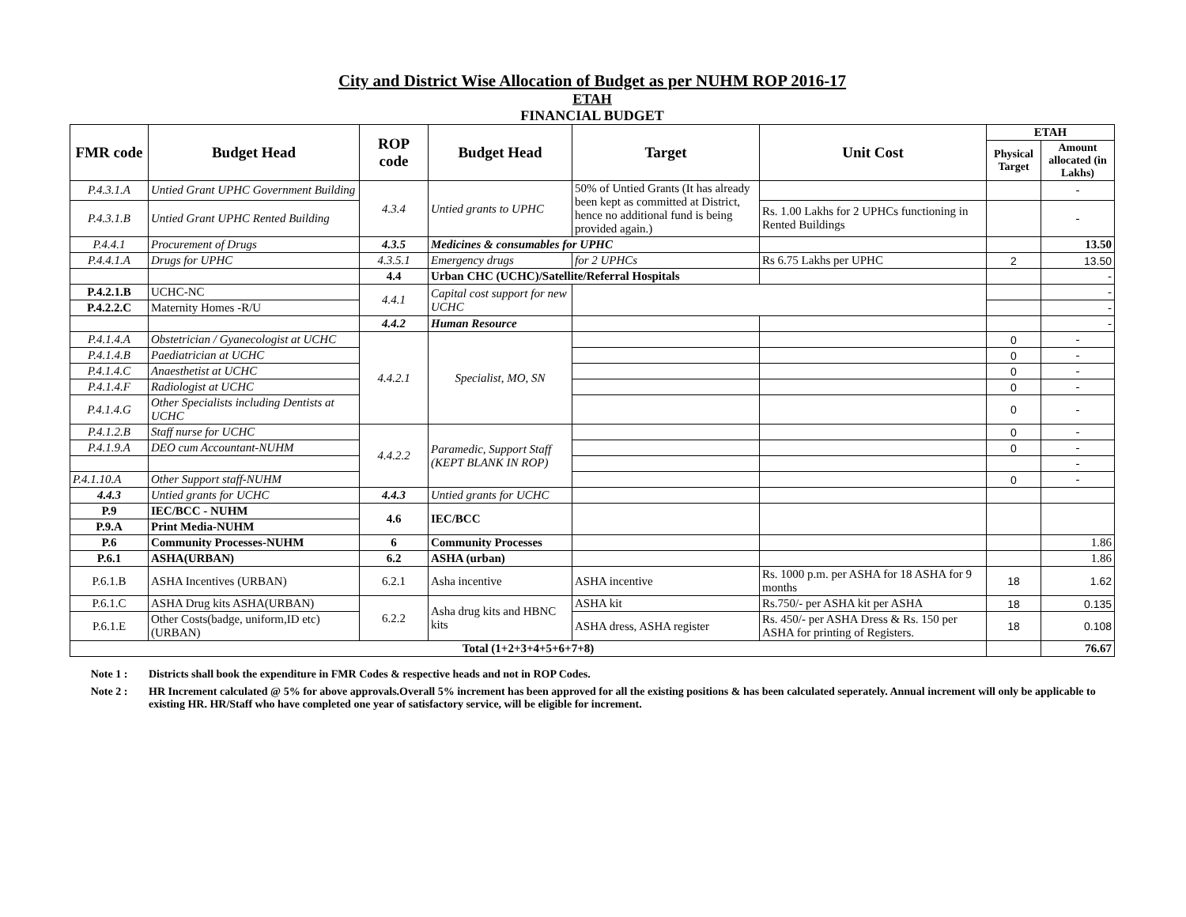City and District Wise Allocation of Budget as per NUHM ROP 2016-17
ETAH
FINANCIAL BUDGET
| FMR code | Budget Head | ROP code | Budget Head | Target | Unit Cost | ETAH | |
| --- | --- | --- | --- | --- | --- | --- | --- |
| | | | | | | Physical Target | Amount allocated (in Lakhs) |
| P.4.3.1.A | Untied Grant UPHC Government Building | 4.3.4 | Untied grants to UPHC | 50% of Untied Grants (It has already been kept as committed at District, hence no additional fund is being provided again.) | | | - |
| P.4.3.1.B | Untied Grant UPHC Rented Building | | | | Rs. 1.00 Lakhs for 2 UPHCs functioning in Rented Buildings | | - |
| P.4.4.1 | Procurement of Drugs | 4.3.5 | Medicines & consumables for UPHC | | | | 13.50 |
| P.4.4.1.A | Drugs for UPHC | 4.3.5.1 | Emergency drugs | for 2 UPHCs | Rs 6.75 Lakhs per UPHC | 2 | 13.50 |
| | | 4.4 | Urban CHC (UCHC)/Satellite/Referral Hospitals | | | | - |
| P.4.2.1.B | UCHC-NC | 4.4.1 | Capital cost support for new UCHC | | | | - |
| P.4.2.2.C | Maternity Homes -R/U | | | | | | - |
| | | 4.4.2 | Human Resource | | | | - |
| P.4.1.4.A | Obstetrician / Gyanecologist at UCHC | 4.4.2.1 | Specialist, MO, SN | | | 0 | - |
| P.4.1.4.B | Paediatrician at UCHC | | | | | 0 | - |
| P.4.1.4.C | Anaesthetist at UCHC | | | | | 0 | - |
| P.4.1.4.F | Radiologist at UCHC | | | | | 0 | - |
| P.4.1.4.G | Other Specialists including Dentists at UCHC | | | | | 0 | - |
| P.4.1.2.B | Staff nurse for UCHC | 4.4.2.2 | Paramedic, Support Staff (KEPT BLANK IN ROP) | | | 0 | - |
| P.4.1.9.A | DEO cum Accountant-NUHM | | | | | 0 | - |
| | | | | | | | - |
| P.4.1.10.A | Other Support staff-NUHM | | | | | 0 | - |
| 4.4.3 | Untied grants for UCHC | 4.4.3 | Untied grants for UCHC | | | | |
| P.9 | IEC/BCC - NUHM | 4.6 | IEC/BCC | | | | |
| P.9.A | Print Media-NUHM | | | | | | |
| P.6 | Community Processes-NUHM | 6 | Community Processes | | | | 1.86 |
| P.6.1 | ASHA(URBAN) | 6.2 | ASHA (urban) | | | | 1.86 |
| P.6.1.B | ASHA Incentives (URBAN) | 6.2.1 | Asha incentive | ASHA incentive | Rs. 1000 p.m. per ASHA for 18 ASHA for 9 months | 18 | 1.62 |
| P.6.1.C | ASHA Drug kits ASHA(URBAN) | 6.2.2 | Asha drug kits and HBNC kits | ASHA kit | Rs.750/- per ASHA kit per ASHA | 18 | 0.135 |
| P.6.1.E | Other Costs(badge, uniform,ID etc) (URBAN) | | | ASHA dress, ASHA register | Rs. 450/- per ASHA Dress & Rs. 150 per ASHA for printing of Registers. | 18 | 0.108 |
| Total (1+2+3+4+5+6+7+8) | | | | | | | 76.67 |
Note 1 : Districts shall book the expenditure in FMR Codes & respective heads and not in ROP Codes.
Note 2 : HR Increment calculated @ 5% for above approvals.Overall 5% increment has been approved for all the existing positions & has been calculated seperately. Annual increment will only be applicable to existing HR. HR/Staff who have completed one year of satisfactory service, will be eligible for increment.